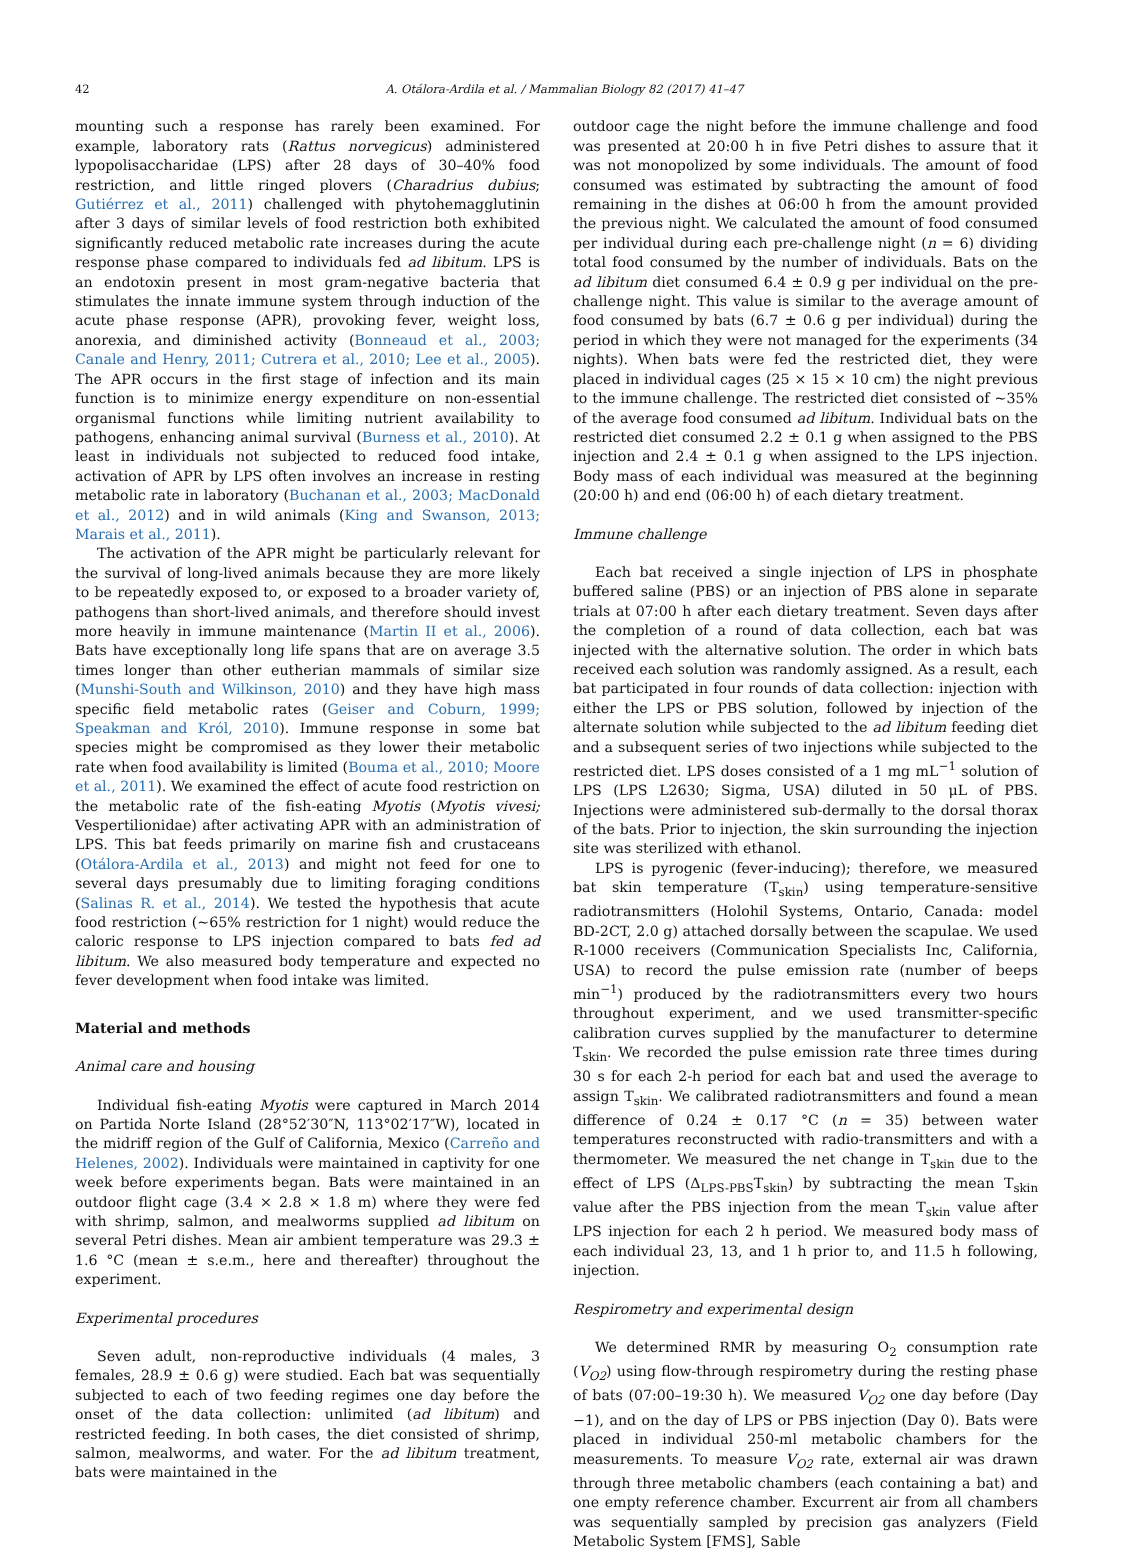42 A. Otálora-Ardila et al. / Mammalian Biology 82 (2017) 41–47
mounting such a response has rarely been examined. For example, laboratory rats (Rattus norvegicus) administered lypopolisaccharidae (LPS) after 28 days of 30–40% food restriction, and little ringed plovers (Charadrius dubius; Gutiérrez et al., 2011) challenged with phytohemagglutinin after 3 days of similar levels of food restriction both exhibited significantly reduced metabolic rate increases during the acute response phase compared to individuals fed ad libitum. LPS is an endotoxin present in most gram-negative bacteria that stimulates the innate immune system through induction of the acute phase response (APR), provoking fever, weight loss, anorexia, and diminished activity (Bonneaud et al., 2003; Canale and Henry, 2011; Cutrera et al., 2010; Lee et al., 2005). The APR occurs in the first stage of infection and its main function is to minimize energy expenditure on non-essential organismal functions while limiting nutrient availability to pathogens, enhancing animal survival (Burness et al., 2010). At least in individuals not subjected to reduced food intake, activation of APR by LPS often involves an increase in resting metabolic rate in laboratory (Buchanan et al., 2003; MacDonald et al., 2012) and in wild animals (King and Swanson, 2013; Marais et al., 2011).
The activation of the APR might be particularly relevant for the survival of long-lived animals because they are more likely to be repeatedly exposed to, or exposed to a broader variety of, pathogens than short-lived animals, and therefore should invest more heavily in immune maintenance (Martin II et al., 2006). Bats have exceptionally long life spans that are on average 3.5 times longer than other eutherian mammals of similar size (Munshi-South and Wilkinson, 2010) and they have high mass specific field metabolic rates (Geiser and Coburn, 1999; Speakman and Król, 2010). Immune response in some bat species might be compromised as they lower their metabolic rate when food availability is limited (Bouma et al., 2010; Moore et al., 2011). We examined the effect of acute food restriction on the metabolic rate of the fish-eating Myotis (Myotis vivesi; Vespertilionidae) after activating APR with an administration of LPS. This bat feeds primarily on marine fish and crustaceans (Otálora-Ardila et al., 2013) and might not feed for one to several days presumably due to limiting foraging conditions (Salinas R. et al., 2014). We tested the hypothesis that acute food restriction (~65% restriction for 1 night) would reduce the caloric response to LPS injection compared to bats fed ad libitum. We also measured body temperature and expected no fever development when food intake was limited.
Material and methods
Animal care and housing
Individual fish-eating Myotis were captured in March 2014 on Partida Norte Island (28°52′30″N, 113°02′17″W), located in the midriff region of the Gulf of California, Mexico (Carreño and Helenes, 2002). Individuals were maintained in captivity for one week before experiments began. Bats were maintained in an outdoor flight cage (3.4 × 2.8 × 1.8 m) where they were fed with shrimp, salmon, and mealworms supplied ad libitum on several Petri dishes. Mean air ambient temperature was 29.3 ± 1.6 °C (mean ± s.e.m., here and thereafter) throughout the experiment.
Experimental procedures
Seven adult, non-reproductive individuals (4 males, 3 females, 28.9 ± 0.6 g) were studied. Each bat was sequentially subjected to each of two feeding regimes one day before the onset of the data collection: unlimited (ad libitum) and restricted feeding. In both cases, the diet consisted of shrimp, salmon, mealworms, and water. For the ad libitum treatment, bats were maintained in the
outdoor cage the night before the immune challenge and food was presented at 20:00 h in five Petri dishes to assure that it was not monopolized by some individuals. The amount of food consumed was estimated by subtracting the amount of food remaining in the dishes at 06:00 h from the amount provided the previous night. We calculated the amount of food consumed per individual during each pre-challenge night (n = 6) dividing total food consumed by the number of individuals. Bats on the ad libitum diet consumed 6.4 ± 0.9 g per individual on the pre-challenge night. This value is similar to the average amount of food consumed by bats (6.7 ± 0.6 g per individual) during the period in which they were not managed for the experiments (34 nights). When bats were fed the restricted diet, they were placed in individual cages (25 × 15 × 10 cm) the night previous to the immune challenge. The restricted diet consisted of ~35% of the average food consumed ad libitum. Individual bats on the restricted diet consumed 2.2 ± 0.1 g when assigned to the PBS injection and 2.4 ± 0.1 g when assigned to the LPS injection. Body mass of each individual was measured at the beginning (20:00 h) and end (06:00 h) of each dietary treatment.
Immune challenge
Each bat received a single injection of LPS in phosphate buffered saline (PBS) or an injection of PBS alone in separate trials at 07:00 h after each dietary treatment. Seven days after the completion of a round of data collection, each bat was injected with the alternative solution. The order in which bats received each solution was randomly assigned. As a result, each bat participated in four rounds of data collection: injection with either the LPS or PBS solution, followed by injection of the alternate solution while subjected to the ad libitum feeding diet and a subsequent series of two injections while subjected to the restricted diet. LPS doses consisted of a 1 mg mL<sup>−1</sup> solution of LPS (LPS L2630; Sigma, USA) diluted in 50 μL of PBS. Injections were administered sub-dermally to the dorsal thorax of the bats. Prior to injection, the skin surrounding the injection site was sterilized with ethanol.
LPS is pyrogenic (fever-inducing); therefore, we measured bat skin temperature (T<sub>skin</sub>) using temperature-sensitive radiotransmitters (Holohil Systems, Ontario, Canada: model BD-2CT, 2.0 g) attached dorsally between the scapulae. We used R-1000 receivers (Communication Specialists Inc, California, USA) to record the pulse emission rate (number of beeps min<sup>−1</sup>) produced by the radiotransmitters every two hours throughout experiment, and we used transmitter-specific calibration curves supplied by the manufacturer to determine T<sub>skin</sub>. We recorded the pulse emission rate three times during 30 s for each 2-h period for each bat and used the average to assign T<sub>skin</sub>. We calibrated radiotransmitters and found a mean difference of 0.24 ± 0.17 °C (n = 35) between water temperatures reconstructed with radio-transmitters and with a thermometer. We measured the net change in T<sub>skin</sub> due to the effect of LPS (Δ<sub>LPS-PBS</sub>T<sub>skin</sub>) by subtracting the mean T<sub>skin</sub> value after the PBS injection from the mean T<sub>skin</sub> value after LPS injection for each 2 h period. We measured body mass of each individual 23, 13, and 1 h prior to, and 11.5 h following, injection.
Respirometry and experimental design
We determined RMR by measuring O<sub>2</sub> consumption rate (V<sub>O2</sub>) using flow-through respirometry during the resting phase of bats (07:00–19:30 h). We measured V<sub>O2</sub> one day before (Day −1), and on the day of LPS or PBS injection (Day 0). Bats were placed in individual 250-ml metabolic chambers for the measurements. To measure V<sub>O2</sub> rate, external air was drawn through three metabolic chambers (each containing a bat) and one empty reference chamber. Excurrent air from all chambers was sequentially sampled by precision gas analyzers (Field Metabolic System [FMS], Sable